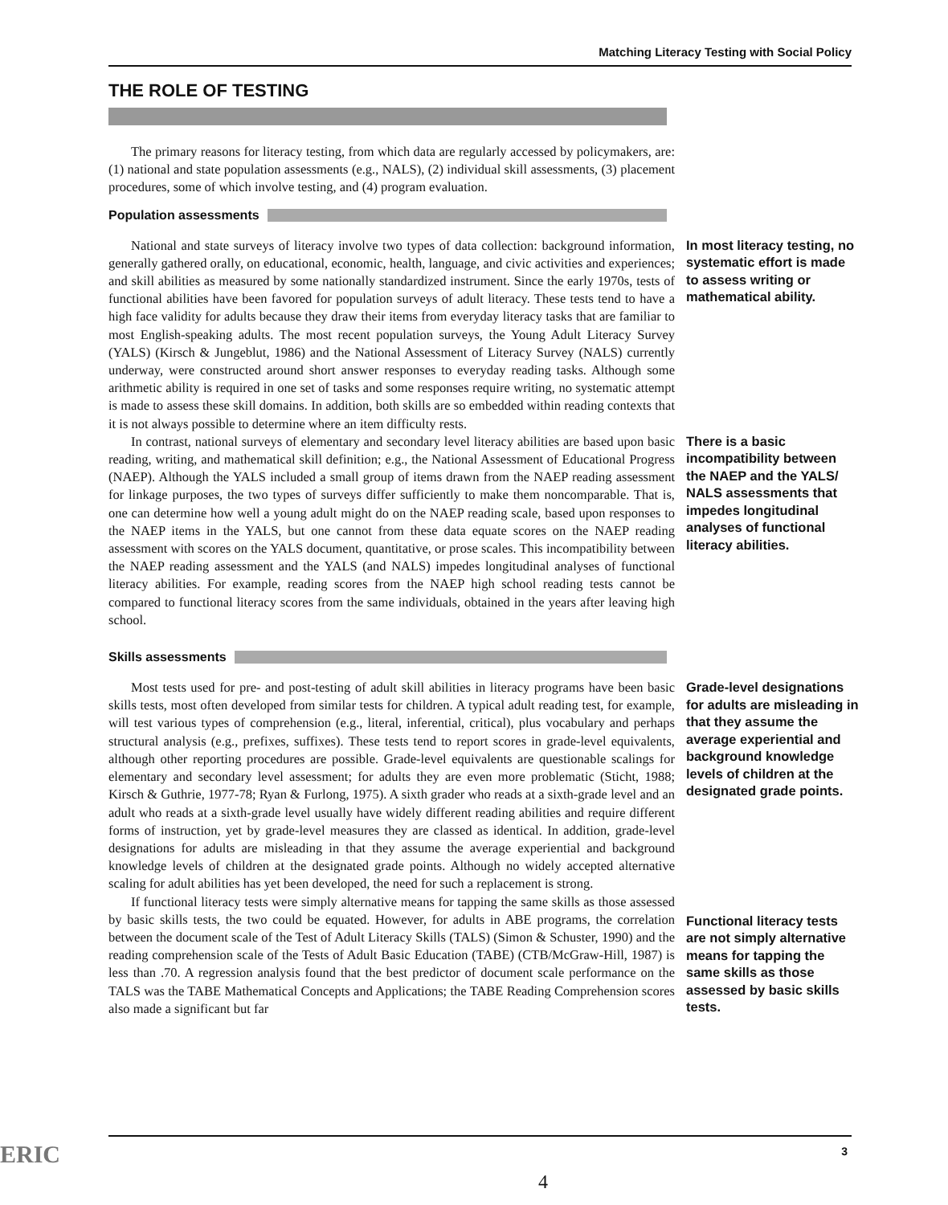Matching Literacy Testing with Social Policy
THE ROLE OF TESTING
The primary reasons for literacy testing, from which data are regularly accessed by policymakers, are: (1) national and state population assessments (e.g., NALS), (2) individual skill assessments, (3) placement procedures, some of which involve testing, and (4) program evaluation.
Population assessments
National and state surveys of literacy involve two types of data collection: background information, generally gathered orally, on educational, economic, health, language, and civic activities and experiences; and skill abilities as measured by some nationally standardized instrument. Since the early 1970s, tests of functional abilities have been favored for population surveys of adult literacy. These tests tend to have a high face validity for adults because they draw their items from everyday literacy tasks that are familiar to most English-speaking adults. The most recent population surveys, the Young Adult Literacy Survey (YALS) (Kirsch & Jungeblut, 1986) and the National Assessment of Literacy Survey (NALS) currently underway, were constructed around short answer responses to everyday reading tasks. Although some arithmetic ability is required in one set of tasks and some responses require writing, no systematic attempt is made to assess these skill domains. In addition, both skills are so embedded within reading contexts that it is not always possible to determine where an item difficulty rests.
In most literacy testing, no systematic effort is made to assess writing or mathematical ability.
In contrast, national surveys of elementary and secondary level literacy abilities are based upon basic reading, writing, and mathematical skill definition; e.g., the National Assessment of Educational Progress (NAEP). Although the YALS included a small group of items drawn from the NAEP reading assessment for linkage purposes, the two types of surveys differ sufficiently to make them noncomparable. That is, one can determine how well a young adult might do on the NAEP reading scale, based upon responses to the NAEP items in the YALS, but one cannot from these data equate scores on the NAEP reading assessment with scores on the YALS document, quantitative, or prose scales. This incompatibility between the NAEP reading assessment and the YALS (and NALS) impedes longitudinal analyses of functional literacy abilities. For example, reading scores from the NAEP high school reading tests cannot be compared to functional literacy scores from the same individuals, obtained in the years after leaving high school.
There is a basic incompatibility between the NAEP and the YALS/ NALS assessments that impedes longitudinal analyses of functional literacy abilities.
Skills assessments
Most tests used for pre- and post-testing of adult skill abilities in literacy programs have been basic skills tests, most often developed from similar tests for children. A typical adult reading test, for example, will test various types of comprehension (e.g., literal, inferential, critical), plus vocabulary and perhaps structural analysis (e.g., prefixes, suffixes). These tests tend to report scores in grade-level equivalents, although other reporting procedures are possible. Grade-level equivalents are questionable scalings for elementary and secondary level assessment; for adults they are even more problematic (Sticht, 1988; Kirsch & Guthrie, 1977-78; Ryan & Furlong, 1975). A sixth grader who reads at a sixth-grade level and an adult who reads at a sixth-grade level usually have widely different reading abilities and require different forms of instruction, yet by grade-level measures they are classed as identical. In addition, grade-level designations for adults are misleading in that they assume the average experiential and background knowledge levels of children at the designated grade points. Although no widely accepted alternative scaling for adult abilities has yet been developed, the need for such a replacement is strong.
Grade-level designations for adults are misleading in that they assume the average experiential and background knowledge levels of children at the designated grade points.
If functional literacy tests were simply alternative means for tapping the same skills as those assessed by basic skills tests, the two could be equated. However, for adults in ABE programs, the correlation between the document scale of the Test of Adult Literacy Skills (TALS) (Simon & Schuster, 1990) and the reading comprehension scale of the Tests of Adult Basic Education (TABE) (CTB/McGraw-Hill, 1987) is less than .70. A regression analysis found that the best predictor of document scale performance on the TALS was the TABE Mathematical Concepts and Applications; the TABE Reading Comprehension scores also made a significant but far
Functional literacy tests are not simply alternative means for tapping the same skills as those assessed by basic skills tests.
3 ERIC
4